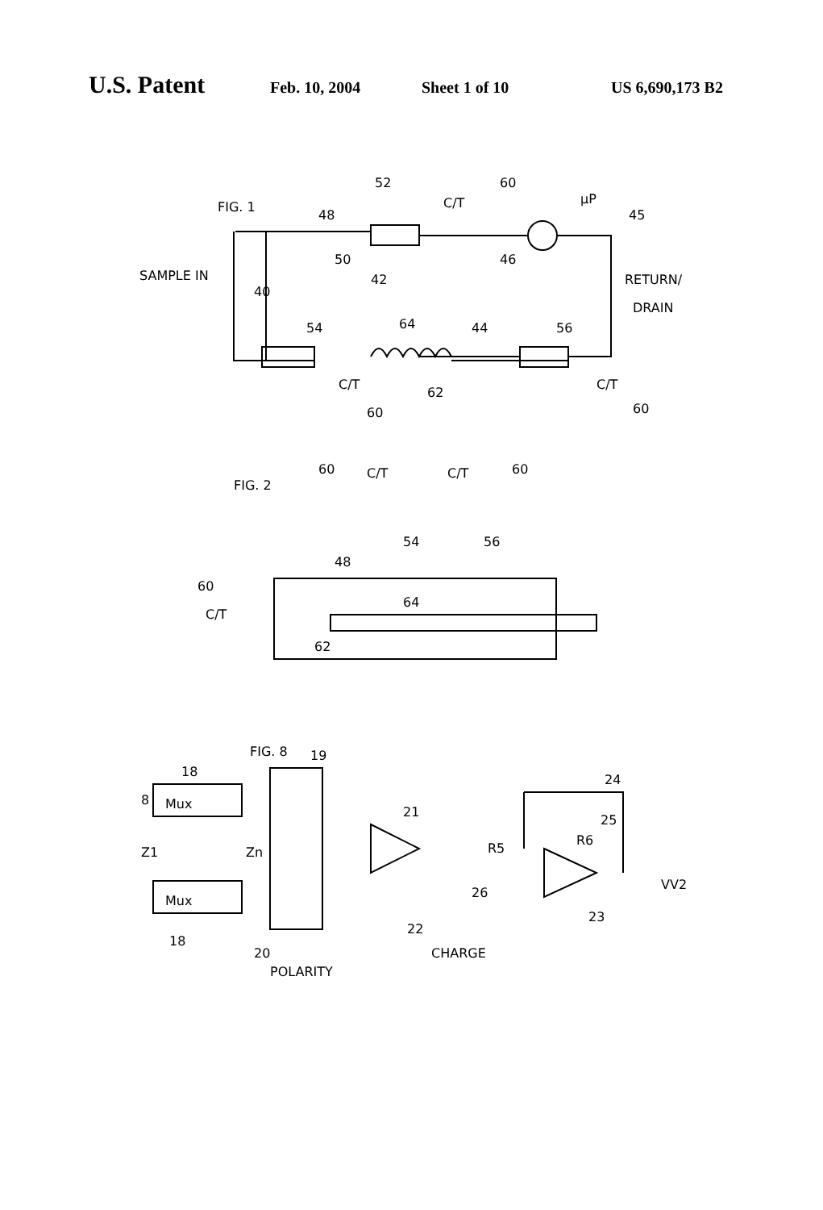U.S. Patent Feb. 10, 2004 Sheet 1 of 10 US 6,690,173 B2
FIG. 1
52
C/T
60
μP
45
48
50
42
46
SAMPLE IN
40
RETURN/
DRAIN
54
64
44
56
C/T
62
60
C/T
60
FIG. 2
60
C/T
C/T
60
54
56
48
60
C/T
64
62
FIG. 8
18
19
8
Mux
Z1
Zn
Mux
18
21
24
25
R6
R5
26
23
VV2
22
20
CHARGE
POLARITY